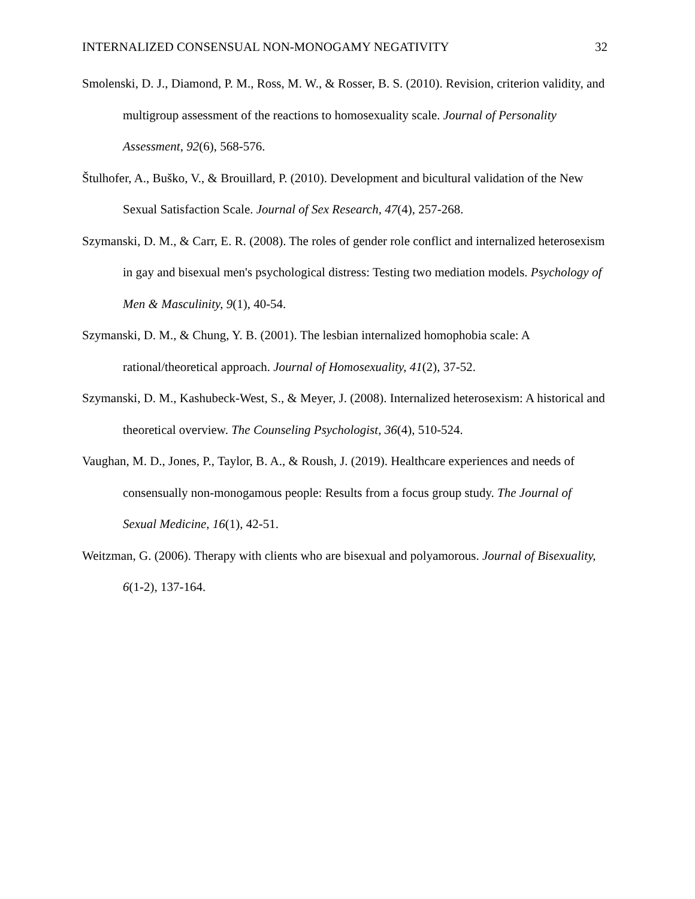INTERNALIZED CONSENSUAL NON-MONOGAMY NEGATIVITY 32
Smolenski, D. J., Diamond, P. M., Ross, M. W., & Rosser, B. S. (2010). Revision, criterion validity, and multigroup assessment of the reactions to homosexuality scale. Journal of Personality Assessment, 92(6), 568-576.
Štulhofer, A., Buško, V., & Brouillard, P. (2010). Development and bicultural validation of the New Sexual Satisfaction Scale. Journal of Sex Research, 47(4), 257-268.
Szymanski, D. M., & Carr, E. R. (2008). The roles of gender role conflict and internalized heterosexism in gay and bisexual men's psychological distress: Testing two mediation models. Psychology of Men & Masculinity, 9(1), 40-54.
Szymanski, D. M., & Chung, Y. B. (2001). The lesbian internalized homophobia scale: A rational/theoretical approach. Journal of Homosexuality, 41(2), 37-52.
Szymanski, D. M., Kashubeck-West, S., & Meyer, J. (2008). Internalized heterosexism: A historical and theoretical overview. The Counseling Psychologist, 36(4), 510-524.
Vaughan, M. D., Jones, P., Taylor, B. A., & Roush, J. (2019). Healthcare experiences and needs of consensually non-monogamous people: Results from a focus group study. The Journal of Sexual Medicine, 16(1), 42-51.
Weitzman, G. (2006). Therapy with clients who are bisexual and polyamorous. Journal of Bisexuality, 6(1-2), 137-164.